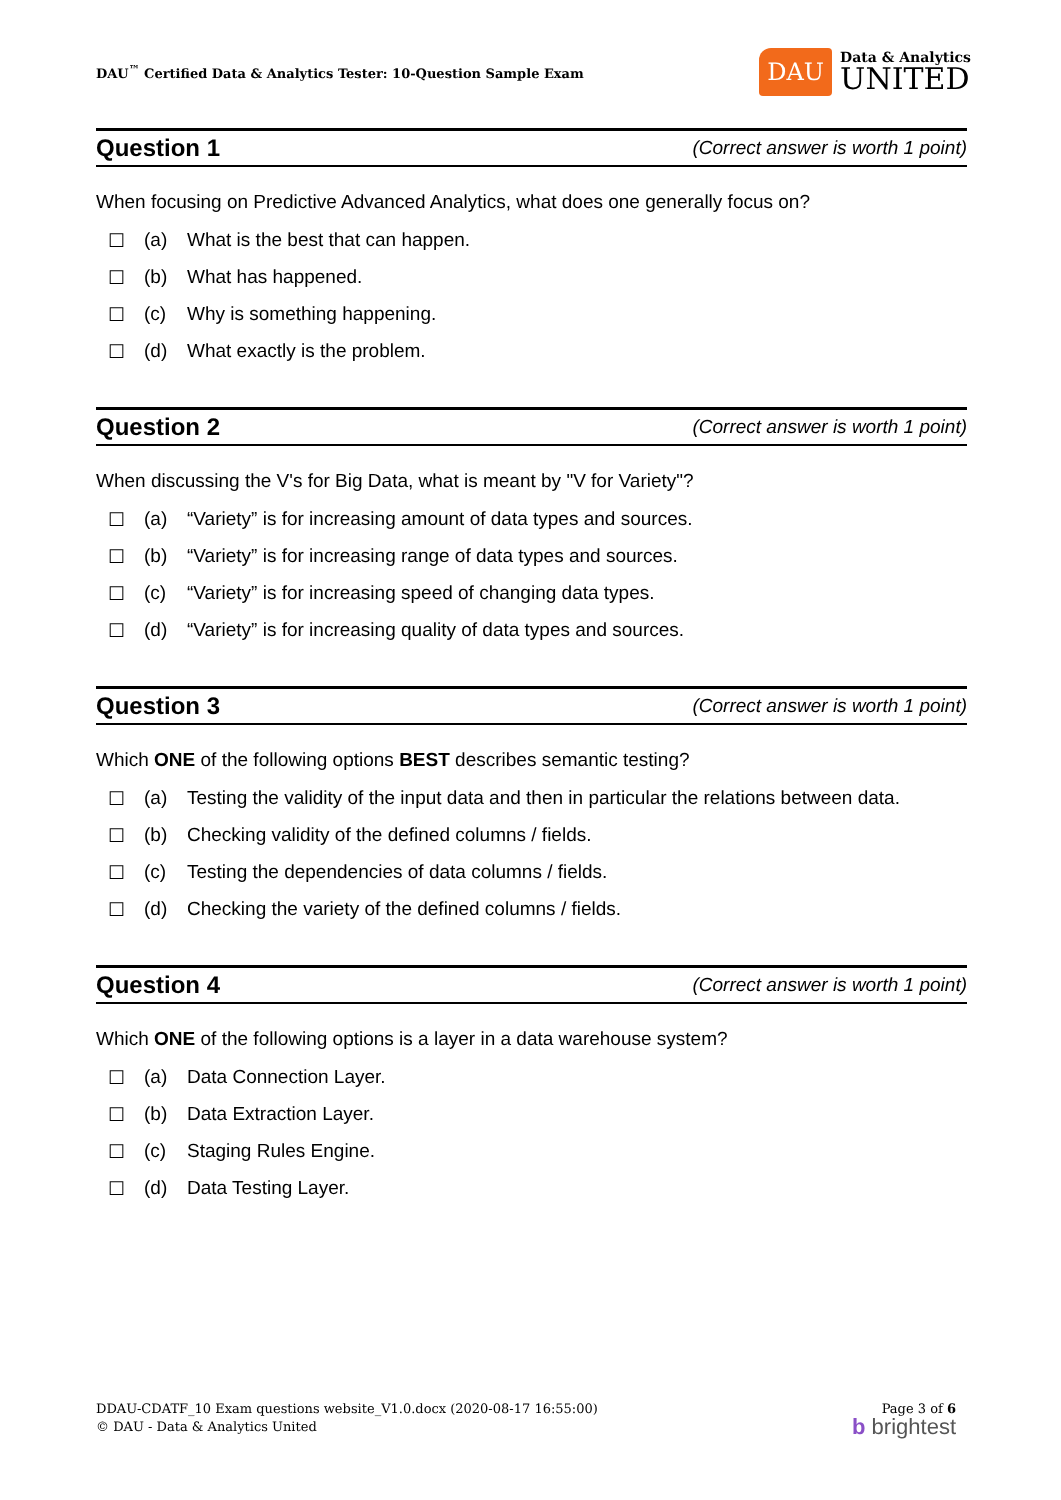DAU<sup>™</sup> Certified Data & Analytics Tester: 10-Question Sample Exam
DAU
Data & Analytics
UNITED
Question 1 (Correct answer is worth 1 point)
When focusing on Predictive Advanced Analytics, what does one generally focus on?
☐ (a) What is the best that can happen.
☐ (b) What has happened.
☐ (c) Why is something happening.
☐ (d) What exactly is the problem.
Question 2 (Correct answer is worth 1 point)
When discussing the V's for Big Data, what is meant by "V for Variety"?
☐ (a) “Variety” is for increasing amount of data types and sources.
☐ (b) “Variety” is for increasing range of data types and sources.
☐ (c) “Variety” is for increasing speed of changing data types.
☐ (d) “Variety” is for increasing quality of data types and sources.
Question 3 (Correct answer is worth 1 point)
Which ONE of the following options BEST describes semantic testing?
☐ (a) Testing the validity of the input data and then in particular the relations between data.
☐ (b) Checking validity of the defined columns / fields.
☐ (c) Testing the dependencies of data columns / fields.
☐ (d) Checking the variety of the defined columns / fields.
Question 4 (Correct answer is worth 1 point)
Which ONE of the following options is a layer in a data warehouse system?
☐ (a) Data Connection Layer.
☐ (b) Data Extraction Layer.
☐ (c) Staging Rules Engine.
☐ (d) Data Testing Layer.
DDAU-CDATF_10 Exam questions website_V1.0.docx (2020-08-17 16:55:00)
© DAU - Data & Analytics United
Page 3 of 6
b brightest